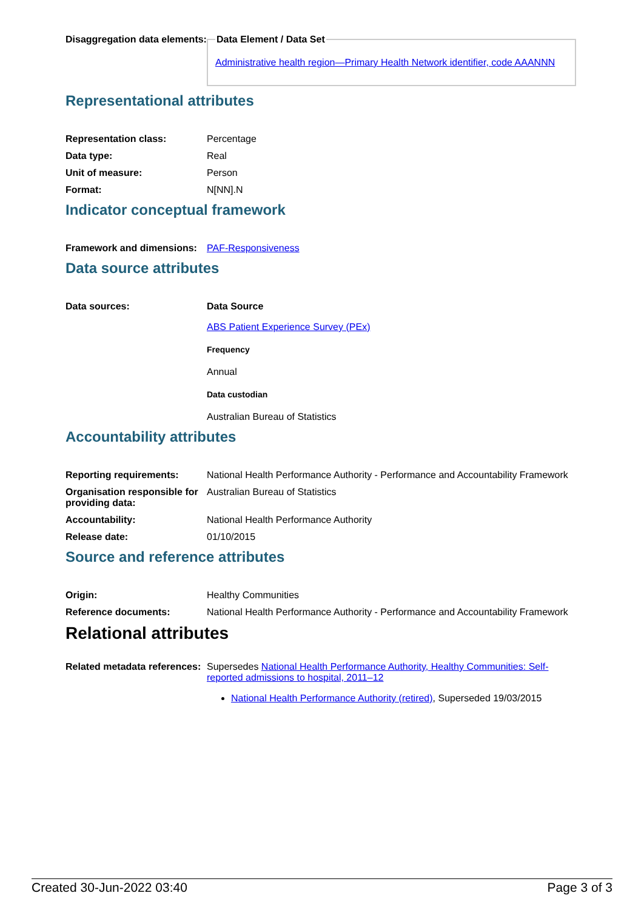Disaggregation data elements:
Data Element / Data SetAdministrative health region—Primary Health Network identifier, code AAANNN
Representational attributes
Representation class: Percentage
Data type: Real
Unit of measure: Person
Format: N[NN].N
Indicator conceptual framework
Framework and dimensions:
PAF-Responsiveness
Data source attributes
Data sources: Data Source
ABS Patient Experience Survey (PEx)
Frequency
Annual
Data custodian
Australian Bureau of Statistics
Accountability attributes
Reporting requirements: National Health Performance Authority - Performance and Accountability Framework
Organisation responsible for providing data:
Australian Bureau of Statistics
Accountability: National Health Performance Authority
Release date: 01/10/2015
Source and reference attributes
Origin: Healthy Communities
Reference documents: National Health Performance Authority - Performance and Accountability Framework
Relational attributes
Related metadata references:
Supersedes National Health Performance Authority, Healthy Communities: Self-reported admissions to hospital, 2011–12
National Health Performance Authority (retired), Superseded 19/03/2015
Created 30-Jun-2022 03:40 Page 3 of 3